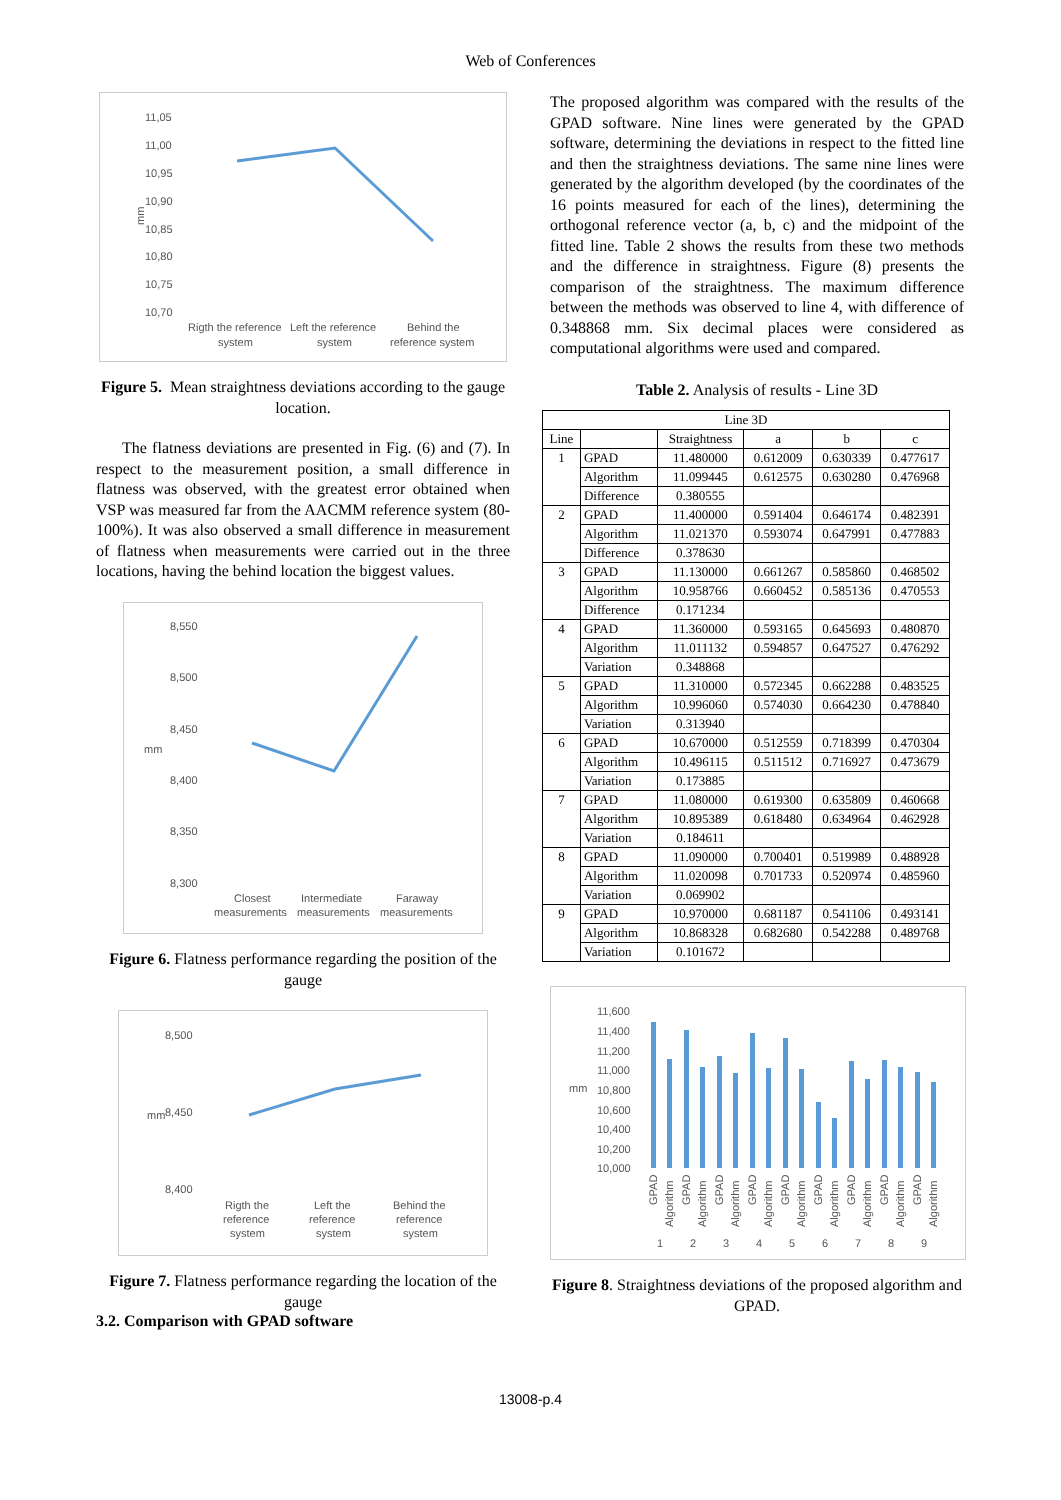Web of Conferences
11,05
11,00
10,95
10,90
10,85
10,80
10,75
10,70
mm
Rigth the reference
system
Left the reference
system
Behind the
reference system
Figure 5. Mean straightness deviations according to the gauge location.
The flatness deviations are presented in Fig. (6) and (7). In respect to the measurement position, a small difference in flatness was observed, with the greatest error obtained when VSP was measured far from the AACMM reference system (80-100%). It was also observed a small difference in measurement of flatness when measurements were carried out in the three locations, having the behind location the biggest values.
8,550
8,500
8,450
8,400
8,350
8,300
mm
Closest
measurements
Intermediate
measurements
Faraway
measurements
Figure 6. Flatness performance regarding the position of the gauge
8,500
8,450
8,400
mm
Rigth the
reference
system
Left the
reference
system
Behind the
reference
system
Figure 7. Flatness performance regarding the location of the gauge
3.2. Comparison with GPAD software
The proposed algorithm was compared with the results of the GPAD software. Nine lines were generated by the GPAD software, determining the deviations in respect to the fitted line and then the straightness deviations. The same nine lines were generated by the algorithm developed (by the coordinates of the 16 points measured for each of the lines), determining the orthogonal reference vector (a, b, c) and the midpoint of the fitted line. Table 2 shows the results from these two methods and the difference in straightness. Figure (8) presents the comparison of the straightness. The maximum difference between the methods was observed to line 4, with difference of 0.348868 mm. Six decimal places were considered as computational algorithms were used and compared.
Table 2. Analysis of results - Line 3D
| Line 3D | | | | | |
| --- | --- | --- | --- | --- | --- |
| Line | | Straightness | a | b | c |
| 1 | GPAD | 11.480000 | 0.612009 | 0.630339 | 0.477617 |
| | Algorithm | 11.099445 | 0.612575 | 0.630280 | 0.476968 |
| | Difference | 0.380555 | | | |
| 2 | GPAD | 11.400000 | 0.591404 | 0.646174 | 0.482391 |
| | Algorithm | 11.021370 | 0.593074 | 0.647991 | 0.477883 |
| | Difference | 0.378630 | | | |
| 3 | GPAD | 11.130000 | 0.661267 | 0.585860 | 0.468502 |
| | Algorithm | 10.958766 | 0.660452 | 0.585136 | 0.470553 |
| | Difference | 0.171234 | | | |
| 4 | GPAD | 11.360000 | 0.593165 | 0.645693 | 0.480870 |
| | Algorithm | 11.011132 | 0.594857 | 0.647527 | 0.476292 |
| | Variation | 0.348868 | | | |
| 5 | GPAD | 11.310000 | 0.572345 | 0.662288 | 0.483525 |
| | Algorithm | 10.996060 | 0.574030 | 0.664230 | 0.478840 |
| | Variation | 0.313940 | | | |
| 6 | GPAD | 10.670000 | 0.512559 | 0.718399 | 0.470304 |
| | Algorithm | 10.496115 | 0.511512 | 0.716927 | 0.473679 |
| | Variation | 0.173885 | | | |
| 7 | GPAD | 11.080000 | 0.619300 | 0.635809 | 0.460668 |
| | Algorithm | 10.895389 | 0.618480 | 0.634964 | 0.462928 |
| | Variation | 0.184611 | | | |
| 8 | GPAD | 11.090000 | 0.700401 | 0.519989 | 0.488928 |
| | Algorithm | 11.020098 | 0.701733 | 0.520974 | 0.485960 |
| | Variation | 0.069902 | | | |
| 9 | GPAD | 10.970000 | 0.681187 | 0.541106 | 0.493141 |
| | Algorithm | 10.868328 | 0.682680 | 0.542288 | 0.489768 |
| | Variation | 0.101672 | | | |
11,600
11,400
11,200
11,000
10,800
10,600
10,400
10,200
10,000
mm
GPAD
Algorithm
GPAD
Algorithm
GPAD
Algorithm
GPAD
Algorithm
GPAD
Algorithm
GPAD
Algorithm
GPAD
Algorithm
GPAD
Algorithm
GPAD
Algorithm
1
2
3
4
5
6
7
8
9
Figure 8. Straightness deviations of the proposed algorithm and GPAD.
13008-p.4